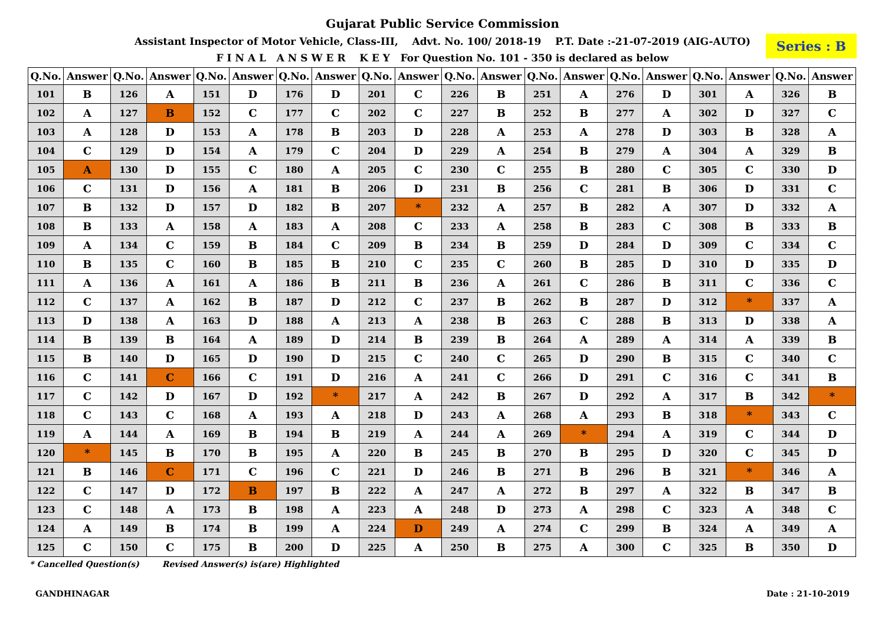Gujarat Public Service Commission
Assistant Inspector of Motor Vehicle, Class-III, Advt. No. 100/ 2018-19 P.T. Date :-21-07-2019 (AIG-AUTO)
F I N A L A N S W E R K E Y For Question No. 101 - 350 is declared as below
Series : B
| Q.No. | Answer | Q.No. | Answer | Q.No. | Answer | Q.No. | Answer | Q.No. | Answer | Q.No. | Answer | Q.No. | Answer | Q.No. | Answer | Q.No. | Answer | Q.No. | Answer |
| --- | --- | --- | --- | --- | --- | --- | --- | --- | --- | --- | --- | --- | --- | --- | --- | --- | --- | --- | --- |
| 101 | B | 126 | A | 151 | D | 176 | D | 201 | C | 226 | B | 251 | A | 276 | D | 301 | A | 326 | B |
| 102 | A | 127 | B | 152 | C | 177 | C | 202 | C | 227 | B | 252 | B | 277 | A | 302 | D | 327 | C |
| 103 | A | 128 | D | 153 | A | 178 | B | 203 | D | 228 | A | 253 | A | 278 | D | 303 | B | 328 | A |
| 104 | C | 129 | D | 154 | A | 179 | C | 204 | D | 229 | A | 254 | B | 279 | A | 304 | A | 329 | B |
| 105 | A | 130 | D | 155 | C | 180 | A | 205 | C | 230 | C | 255 | B | 280 | C | 305 | C | 330 | D |
| 106 | C | 131 | D | 156 | A | 181 | B | 206 | D | 231 | B | 256 | C | 281 | B | 306 | D | 331 | C |
| 107 | B | 132 | D | 157 | D | 182 | B | 207 | * | 232 | A | 257 | B | 282 | A | 307 | D | 332 | A |
| 108 | B | 133 | A | 158 | A | 183 | A | 208 | C | 233 | A | 258 | B | 283 | C | 308 | B | 333 | B |
| 109 | A | 134 | C | 159 | B | 184 | C | 209 | B | 234 | B | 259 | D | 284 | D | 309 | C | 334 | C |
| 110 | B | 135 | C | 160 | B | 185 | B | 210 | C | 235 | C | 260 | B | 285 | D | 310 | D | 335 | D |
| 111 | A | 136 | A | 161 | A | 186 | B | 211 | B | 236 | A | 261 | C | 286 | B | 311 | C | 336 | C |
| 112 | C | 137 | A | 162 | B | 187 | D | 212 | C | 237 | B | 262 | B | 287 | D | 312 | * | 337 | A |
| 113 | D | 138 | A | 163 | D | 188 | A | 213 | A | 238 | B | 263 | C | 288 | B | 313 | D | 338 | A |
| 114 | B | 139 | B | 164 | A | 189 | D | 214 | B | 239 | B | 264 | A | 289 | A | 314 | A | 339 | B |
| 115 | B | 140 | D | 165 | D | 190 | D | 215 | C | 240 | C | 265 | D | 290 | B | 315 | C | 340 | C |
| 116 | C | 141 | C | 166 | C | 191 | D | 216 | A | 241 | C | 266 | D | 291 | C | 316 | C | 341 | B |
| 117 | C | 142 | D | 167 | D | 192 | * | 217 | A | 242 | B | 267 | D | 292 | A | 317 | B | 342 | * |
| 118 | C | 143 | C | 168 | A | 193 | A | 218 | D | 243 | A | 268 | A | 293 | B | 318 | * | 343 | C |
| 119 | A | 144 | A | 169 | B | 194 | B | 219 | A | 244 | A | 269 | * | 294 | A | 319 | C | 344 | D |
| 120 | * | 145 | B | 170 | B | 195 | A | 220 | B | 245 | B | 270 | B | 295 | D | 320 | C | 345 | D |
| 121 | B | 146 | C | 171 | C | 196 | C | 221 | D | 246 | B | 271 | B | 296 | B | 321 | * | 346 | A |
| 122 | C | 147 | D | 172 | B | 197 | B | 222 | A | 247 | A | 272 | B | 297 | A | 322 | B | 347 | B |
| 123 | C | 148 | A | 173 | B | 198 | A | 223 | A | 248 | D | 273 | A | 298 | C | 323 | A | 348 | C |
| 124 | A | 149 | B | 174 | B | 199 | A | 224 | D | 249 | A | 274 | C | 299 | B | 324 | A | 349 | A |
| 125 | C | 150 | C | 175 | B | 200 | D | 225 | A | 250 | B | 275 | A | 300 | C | 325 | B | 350 | D |
* Cancelled Question(s) Revised Answer(s) is(are) Highlighted
GANDHINAGAR Date : 21-10-2019